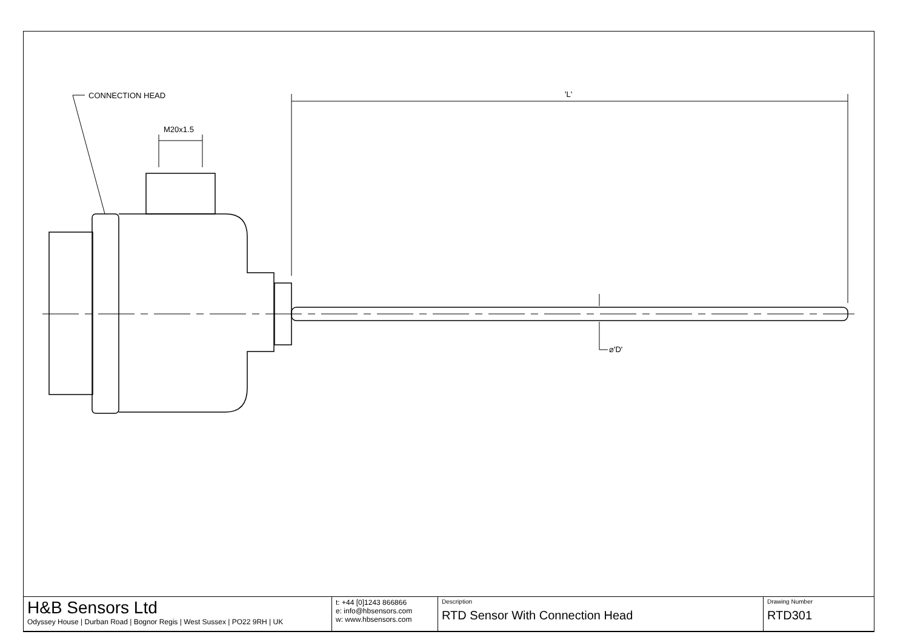CONNECTION HEAD
M20x1.5
'L'
⌀'D'
| H&B Sensors Ltd Odyssey House / Durban Road / Bognor Regis / West Sussex / PO22 9RH / UK | t: +44 [0]1243 866866 e: info@hbsensors.com w: www.hbsensors.com | Description RTD Sensor With Connection Head | Drawing Number RTD301 |